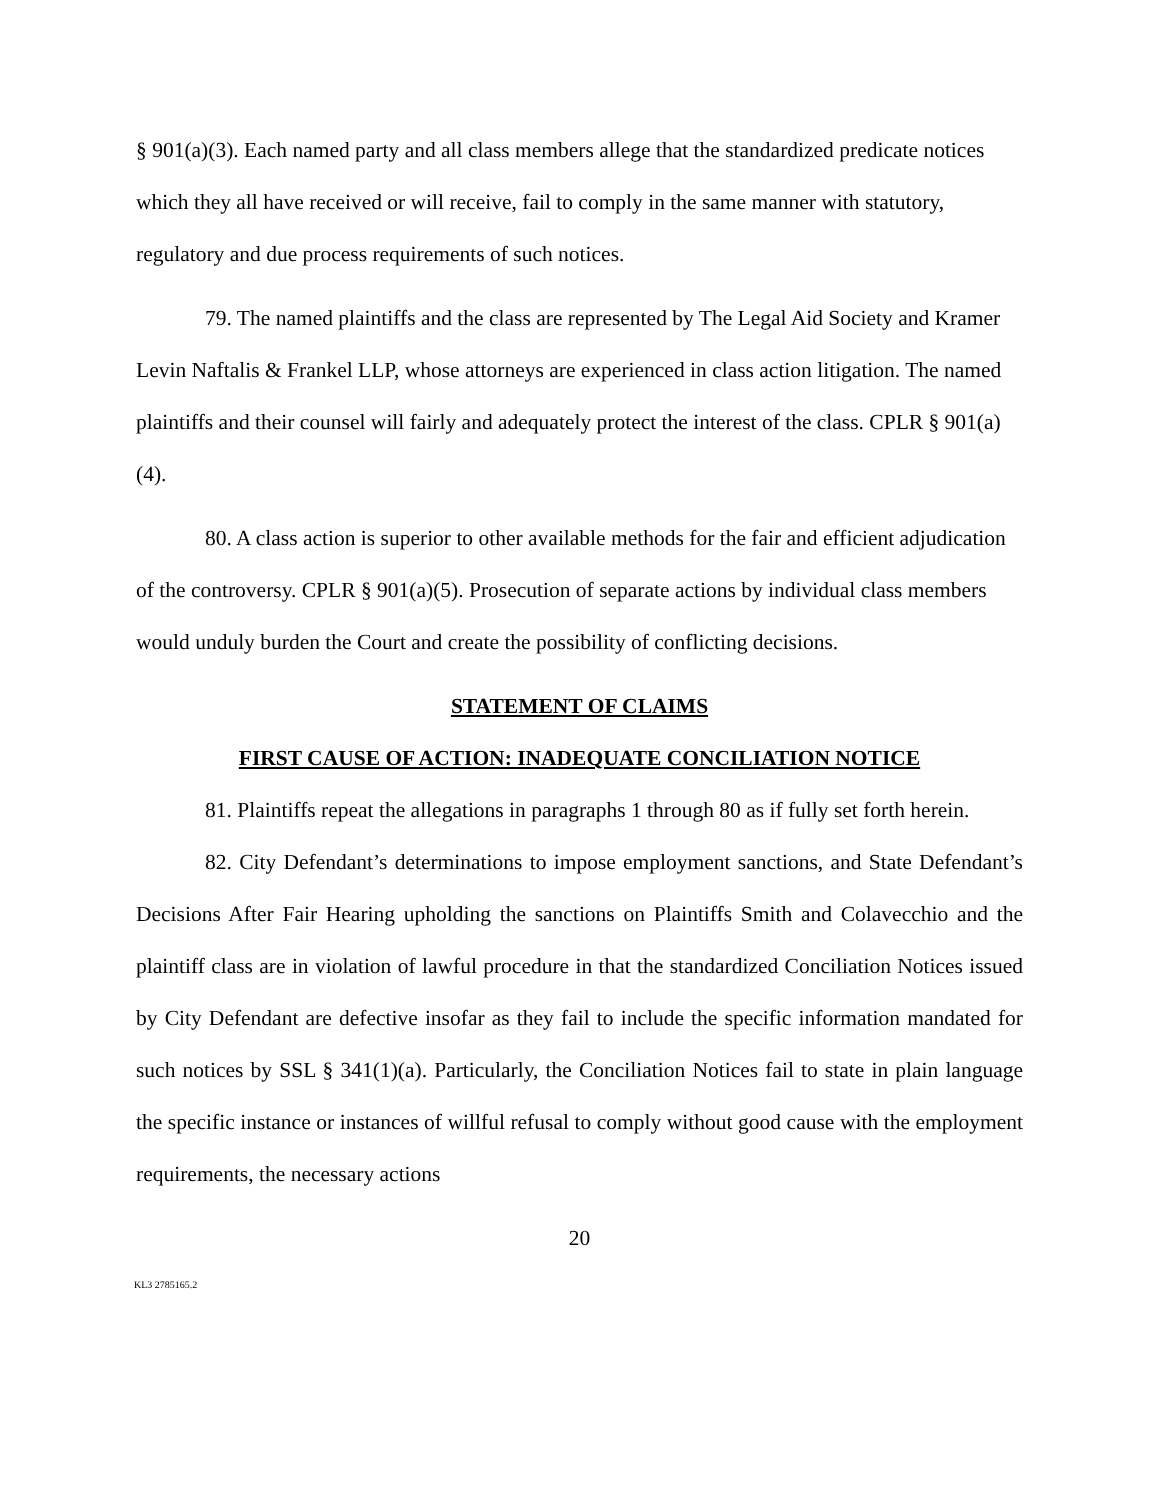§ 901(a)(3). Each named party and all class members allege that the standardized predicate notices which they all have received or will receive, fail to comply in the same manner with statutory, regulatory and due process requirements of such notices.
79. The named plaintiffs and the class are represented by The Legal Aid Society and Kramer Levin Naftalis & Frankel LLP, whose attorneys are experienced in class action litigation. The named plaintiffs and their counsel will fairly and adequately protect the interest of the class. CPLR § 901(a)(4).
80. A class action is superior to other available methods for the fair and efficient adjudication of the controversy. CPLR § 901(a)(5). Prosecution of separate actions by individual class members would unduly burden the Court and create the possibility of conflicting decisions.
STATEMENT OF CLAIMS
FIRST CAUSE OF ACTION: INADEQUATE CONCILIATION NOTICE
81. Plaintiffs repeat the allegations in paragraphs 1 through 80 as if fully set forth herein.
82. City Defendant’s determinations to impose employment sanctions, and State Defendant’s Decisions After Fair Hearing upholding the sanctions on Plaintiffs Smith and Colavecchio and the plaintiff class are in violation of lawful procedure in that the standardized Conciliation Notices issued by City Defendant are defective insofar as they fail to include the specific information mandated for such notices by SSL § 341(1)(a). Particularly, the Conciliation Notices fail to state in plain language the specific instance or instances of willful refusal to comply without good cause with the employment requirements, the necessary actions
20
KL3 2785165.2